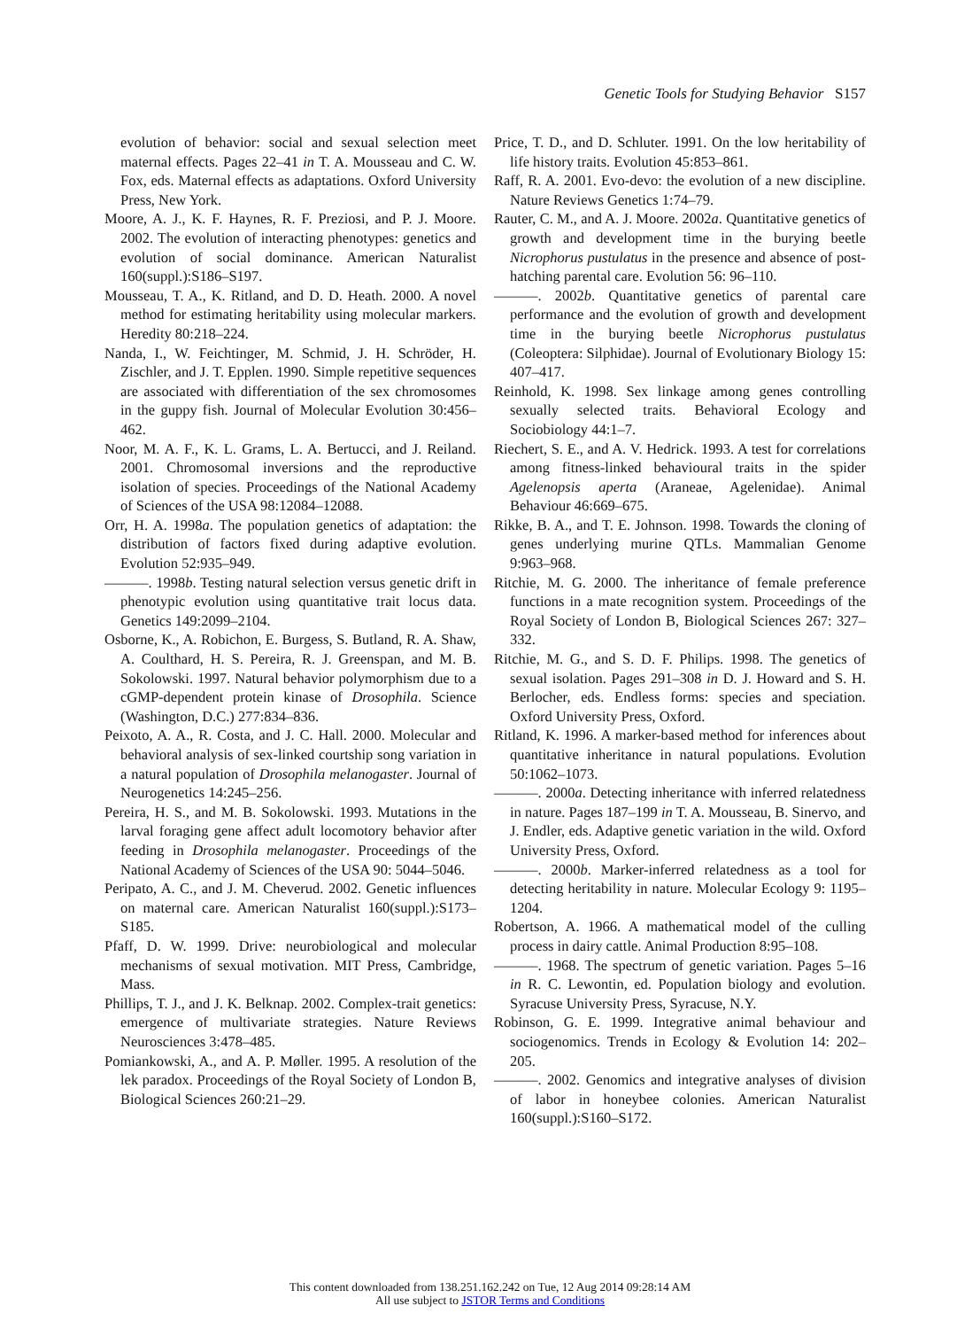Genetic Tools for Studying Behavior S157
evolution of behavior: social and sexual selection meet maternal effects. Pages 22–41 in T. A. Mousseau and C. W. Fox, eds. Maternal effects as adaptations. Oxford University Press, New York.
Moore, A. J., K. F. Haynes, R. F. Preziosi, and P. J. Moore. 2002. The evolution of interacting phenotypes: genetics and evolution of social dominance. American Naturalist 160(suppl.):S186–S197.
Mousseau, T. A., K. Ritland, and D. D. Heath. 2000. A novel method for estimating heritability using molecular markers. Heredity 80:218–224.
Nanda, I., W. Feichtinger, M. Schmid, J. H. Schröder, H. Zischler, and J. T. Epplen. 1990. Simple repetitive sequences are associated with differentiation of the sex chromosomes in the guppy fish. Journal of Molecular Evolution 30:456–462.
Noor, M. A. F., K. L. Grams, L. A. Bertucci, and J. Reiland. 2001. Chromosomal inversions and the reproductive isolation of species. Proceedings of the National Academy of Sciences of the USA 98:12084–12088.
Orr, H. A. 1998a. The population genetics of adaptation: the distribution of factors fixed during adaptive evolution. Evolution 52:935–949.
———. 1998b. Testing natural selection versus genetic drift in phenotypic evolution using quantitative trait locus data. Genetics 149:2099–2104.
Osborne, K., A. Robichon, E. Burgess, S. Butland, R. A. Shaw, A. Coulthard, H. S. Pereira, R. J. Greenspan, and M. B. Sokolowski. 1997. Natural behavior polymorphism due to a cGMP-dependent protein kinase of Drosophila. Science (Washington, D.C.) 277:834–836.
Peixoto, A. A., R. Costa, and J. C. Hall. 2000. Molecular and behavioral analysis of sex-linked courtship song variation in a natural population of Drosophila melanogaster. Journal of Neurogenetics 14:245–256.
Pereira, H. S., and M. B. Sokolowski. 1993. Mutations in the larval foraging gene affect adult locomotory behavior after feeding in Drosophila melanogaster. Proceedings of the National Academy of Sciences of the USA 90: 5044–5046.
Peripato, A. C., and J. M. Cheverud. 2002. Genetic influences on maternal care. American Naturalist 160(suppl.):S173–S185.
Pfaff, D. W. 1999. Drive: neurobiological and molecular mechanisms of sexual motivation. MIT Press, Cambridge, Mass.
Phillips, T. J., and J. K. Belknap. 2002. Complex-trait genetics: emergence of multivariate strategies. Nature Reviews Neurosciences 3:478–485.
Pomiankowski, A., and A. P. Møller. 1995. A resolution of the lek paradox. Proceedings of the Royal Society of London B, Biological Sciences 260:21–29.
Price, T. D., and D. Schluter. 1991. On the low heritability of life history traits. Evolution 45:853–861.
Raff, R. A. 2001. Evo-devo: the evolution of a new discipline. Nature Reviews Genetics 1:74–79.
Rauter, C. M., and A. J. Moore. 2002a. Quantitative genetics of growth and development time in the burying beetle Nicrophorus pustulatus in the presence and absence of post-hatching parental care. Evolution 56: 96–110.
———. 2002b. Quantitative genetics of parental care performance and the evolution of growth and development time in the burying beetle Nicrophorus pustulatus (Coleoptera: Silphidae). Journal of Evolutionary Biology 15: 407–417.
Reinhold, K. 1998. Sex linkage among genes controlling sexually selected traits. Behavioral Ecology and Sociobiology 44:1–7.
Riechert, S. E., and A. V. Hedrick. 1993. A test for correlations among fitness-linked behavioural traits in the spider Agelenopsis aperta (Araneae, Agelenidae). Animal Behaviour 46:669–675.
Rikke, B. A., and T. E. Johnson. 1998. Towards the cloning of genes underlying murine QTLs. Mammalian Genome 9:963–968.
Ritchie, M. G. 2000. The inheritance of female preference functions in a mate recognition system. Proceedings of the Royal Society of London B, Biological Sciences 267: 327–332.
Ritchie, M. G., and S. D. F. Philips. 1998. The genetics of sexual isolation. Pages 291–308 in D. J. Howard and S. H. Berlocher, eds. Endless forms: species and speciation. Oxford University Press, Oxford.
Ritland, K. 1996. A marker-based method for inferences about quantitative inheritance in natural populations. Evolution 50:1062–1073.
———. 2000a. Detecting inheritance with inferred relatedness in nature. Pages 187–199 in T. A. Mousseau, B. Sinervo, and J. Endler, eds. Adaptive genetic variation in the wild. Oxford University Press, Oxford.
———. 2000b. Marker-inferred relatedness as a tool for detecting heritability in nature. Molecular Ecology 9: 1195–1204.
Robertson, A. 1966. A mathematical model of the culling process in dairy cattle. Animal Production 8:95–108.
———. 1968. The spectrum of genetic variation. Pages 5–16 in R. C. Lewontin, ed. Population biology and evolution. Syracuse University Press, Syracuse, N.Y.
Robinson, G. E. 1999. Integrative animal behaviour and sociogenomics. Trends in Ecology & Evolution 14: 202–205.
———. 2002. Genomics and integrative analyses of division of labor in honeybee colonies. American Naturalist 160(suppl.):S160–S172.
This content downloaded from 138.251.162.242 on Tue, 12 Aug 2014 09:28:14 AM
All use subject to JSTOR Terms and Conditions